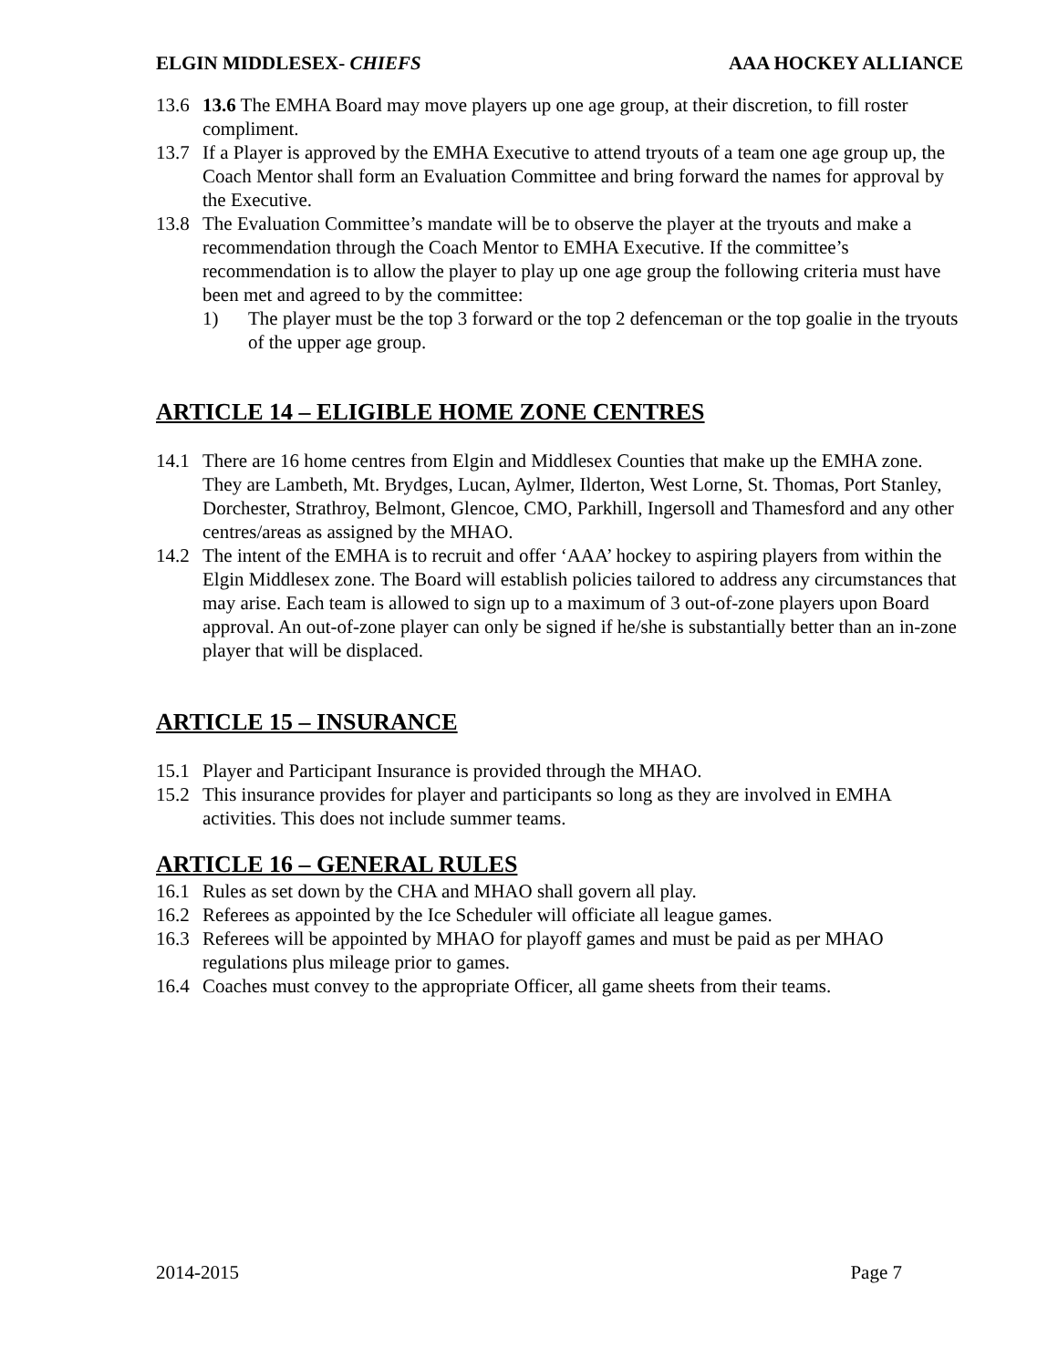ELGIN MIDDLESEX- CHIEFS AAA HOCKEY ALLIANCE
13.6 13.6 The EMHA Board may move players up one age group, at their discretion, to fill roster compliment.
13.7 If a Player is approved by the EMHA Executive to attend tryouts of a team one age group up, the Coach Mentor shall form an Evaluation Committee and bring forward the names for approval by the Executive.
13.8 The Evaluation Committee’s mandate will be to observe the player at the tryouts and make a recommendation through the Coach Mentor to EMHA Executive. If the committee’s recommendation is to allow the player to play up one age group the following criteria must have been met and agreed to by the committee:
1) The player must be the top 3 forward or the top 2 defenceman or the top goalie in the tryouts of the upper age group.
ARTICLE 14 – ELIGIBLE HOME ZONE CENTRES
14.1 There are 16 home centres from Elgin and Middlesex Counties that make up the EMHA zone. They are Lambeth, Mt. Brydges, Lucan, Aylmer, Ilderton, West Lorne, St. Thomas, Port Stanley, Dorchester, Strathroy, Belmont, Glencoe, CMO, Parkhill, Ingersoll and Thamesford and any other centres/areas as assigned by the MHAO.
14.2 The intent of the EMHA is to recruit and offer ‘AAA’ hockey to aspiring players from within the Elgin Middlesex zone. The Board will establish policies tailored to address any circumstances that may arise. Each team is allowed to sign up to a maximum of 3 out-of-zone players upon Board approval. An out-of-zone player can only be signed if he/she is substantially better than an in-zone player that will be displaced.
ARTICLE 15 – INSURANCE
15.1 Player and Participant Insurance is provided through the MHAO.
15.2 This insurance provides for player and participants so long as they are involved in EMHA activities. This does not include summer teams.
ARTICLE 16 – GENERAL RULES
16.1 Rules as set down by the CHA and MHAO shall govern all play.
16.2 Referees as appointed by the Ice Scheduler will officiate all league games.
16.3 Referees will be appointed by MHAO for playoff games and must be paid as per MHAO regulations plus mileage prior to games.
16.4 Coaches must convey to the appropriate Officer, all game sheets from their teams.
2014-2015 Page 7